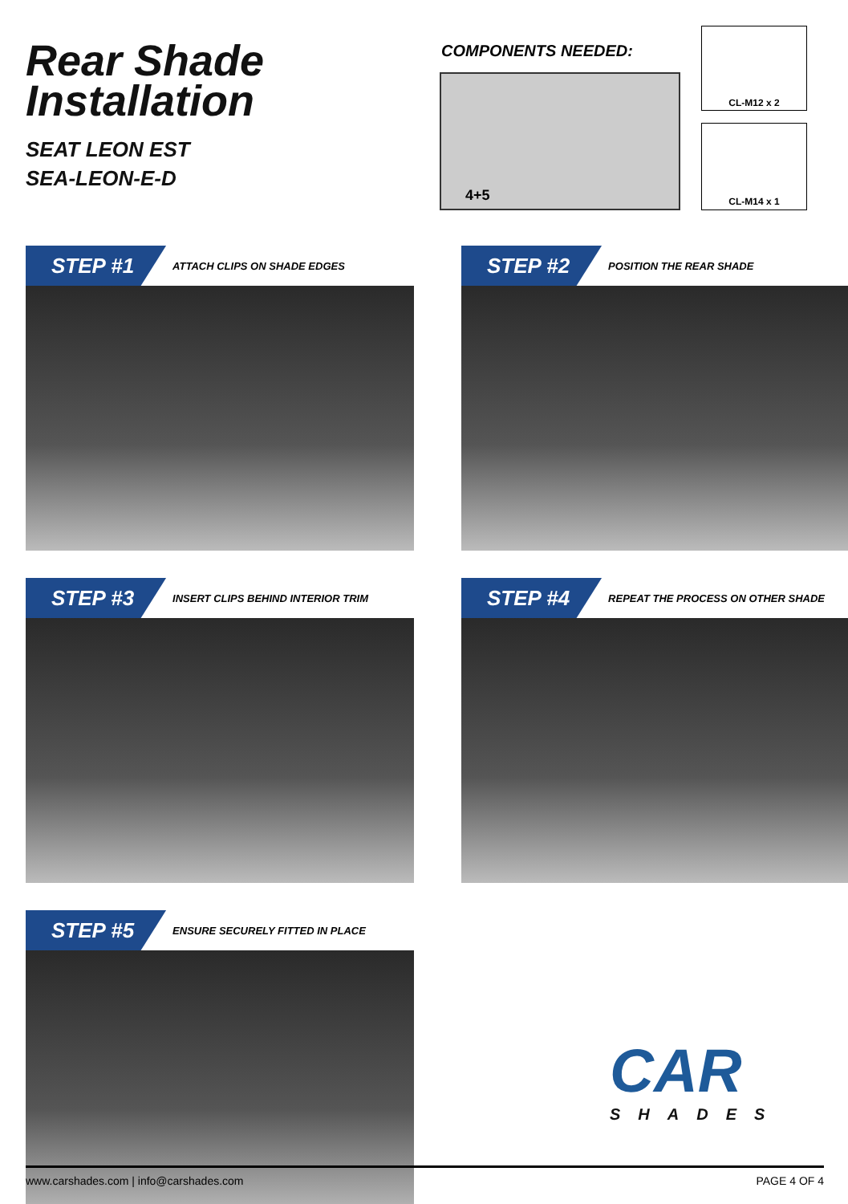Rear Shade
Installation
SEAT LEON EST
SEA-LEON-E-D
COMPONENTS NEEDED:
4+5
CL-M12 x 2
CL-M14 x 1
STEP #1 ATTACH CLIPS ON SHADE EDGES STEP #2 POSITION THE REAR SHADE
STEP #3 INSERT CLIPS BEHIND INTERIOR TRIM STEP #4 REPEAT THE PROCESS ON OTHER SHADE
STEP #5 ENSURE SECURELY FITTED IN PLACE
CAR
SHADES
www.carshades.com | info@carshades.com PAGE 4 OF 4